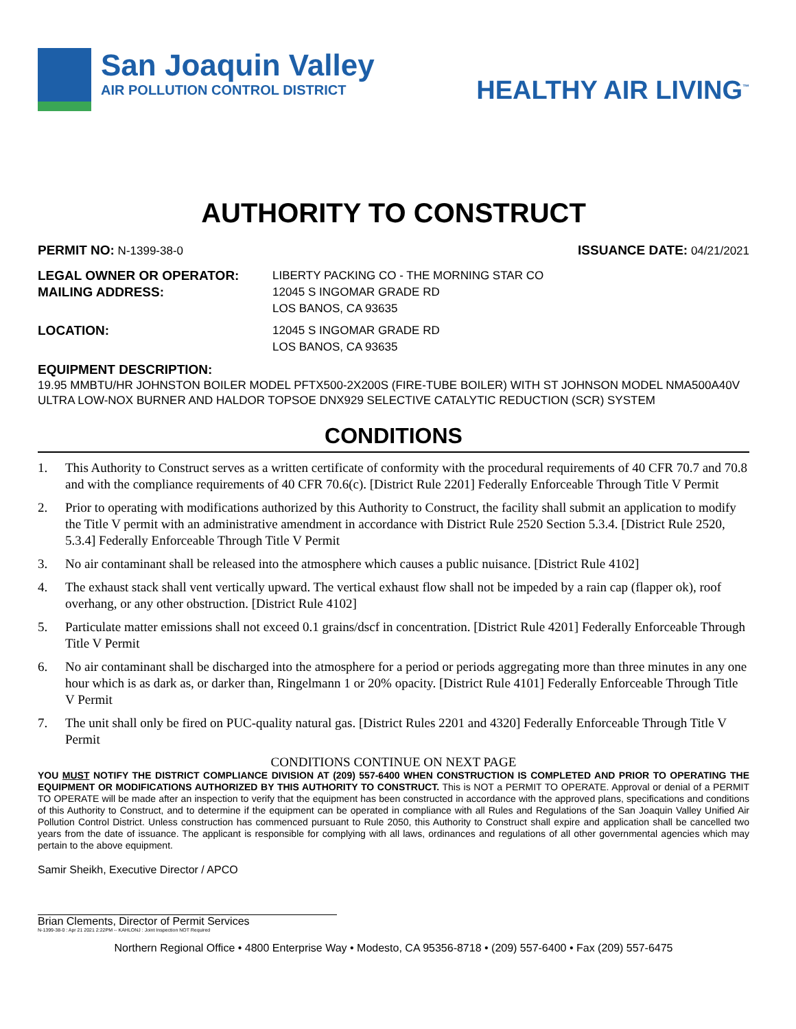San Joaquin Valley
AIR POLLUTION CONTROL DISTRICT
HEALTHY AIR LIVING<sup>™</sup>
AUTHORITY TO CONSTRUCT
PERMIT NO: N-1399-38-0 ISSUANCE DATE: 04/21/2021
LEGAL OWNER OR OPERATOR:
MAILING ADDRESS:
LIBERTY PACKING CO - THE MORNING STAR CO
12045 S INGOMAR GRADE RD
LOS BANOS, CA 93635
LOCATION: 12045 S INGOMAR GRADE RD
LOS BANOS, CA 93635
EQUIPMENT DESCRIPTION:
19.95 MMBTU/HR JOHNSTON BOILER MODEL PFTX500-2X200S (FIRE-TUBE BOILER) WITH ST JOHNSON MODEL NMA500A40V ULTRA LOW-NOX BURNER AND HALDOR TOPSOE DNX929 SELECTIVE CATALYTIC REDUCTION (SCR) SYSTEM
CONDITIONS
1. This Authority to Construct serves as a written certificate of conformity with the procedural requirements of 40 CFR 70.7 and 70.8 and with the compliance requirements of 40 CFR 70.6(c). [District Rule 2201] Federally Enforceable Through Title V Permit
2. Prior to operating with modifications authorized by this Authority to Construct, the facility shall submit an application to modify the Title V permit with an administrative amendment in accordance with District Rule 2520 Section 5.3.4. [District Rule 2520, 5.3.4] Federally Enforceable Through Title V Permit
3. No air contaminant shall be released into the atmosphere which causes a public nuisance. [District Rule 4102]
4. The exhaust stack shall vent vertically upward. The vertical exhaust flow shall not be impeded by a rain cap (flapper ok), roof overhang, or any other obstruction. [District Rule 4102]
5. Particulate matter emissions shall not exceed 0.1 grains/dscf in concentration. [District Rule 4201] Federally Enforceable Through Title V Permit
6. No air contaminant shall be discharged into the atmosphere for a period or periods aggregating more than three minutes in any one hour which is as dark as, or darker than, Ringelmann 1 or 20% opacity. [District Rule 4101] Federally Enforceable Through Title V Permit
7. The unit shall only be fired on PUC-quality natural gas. [District Rules 2201 and 4320] Federally Enforceable Through Title V Permit
CONDITIONS CONTINUE ON NEXT PAGE
YOU MUST NOTIFY THE DISTRICT COMPLIANCE DIVISION AT (209) 557-6400 WHEN CONSTRUCTION IS COMPLETED AND PRIOR TO OPERATING THE EQUIPMENT OR MODIFICATIONS AUTHORIZED BY THIS AUTHORITY TO CONSTRUCT. This is NOT a PERMIT TO OPERATE. Approval or denial of a PERMIT TO OPERATE will be made after an inspection to verify that the equipment has been constructed in accordance with the approved plans, specifications and conditions of this Authority to Construct, and to determine if the equipment can be operated in compliance with all Rules and Regulations of the San Joaquin Valley Unified Air Pollution Control District. Unless construction has commenced pursuant to Rule 2050, this Authority to Construct shall expire and application shall be cancelled two years from the date of issuance. The applicant is responsible for complying with all laws, ordinances and regulations of all other governmental agencies which may pertain to the above equipment.
Samir Sheikh, Executive Director / APCO
Brian Clements, Director of Permit Services
N-1399-38-0 : Apr 21 2021 2:22PM -- KAHLONJ : Joint Inspection NOT Required
Northern Regional Office • 4800 Enterprise Way • Modesto, CA 95356-8718 • (209) 557-6400 • Fax (209) 557-6475